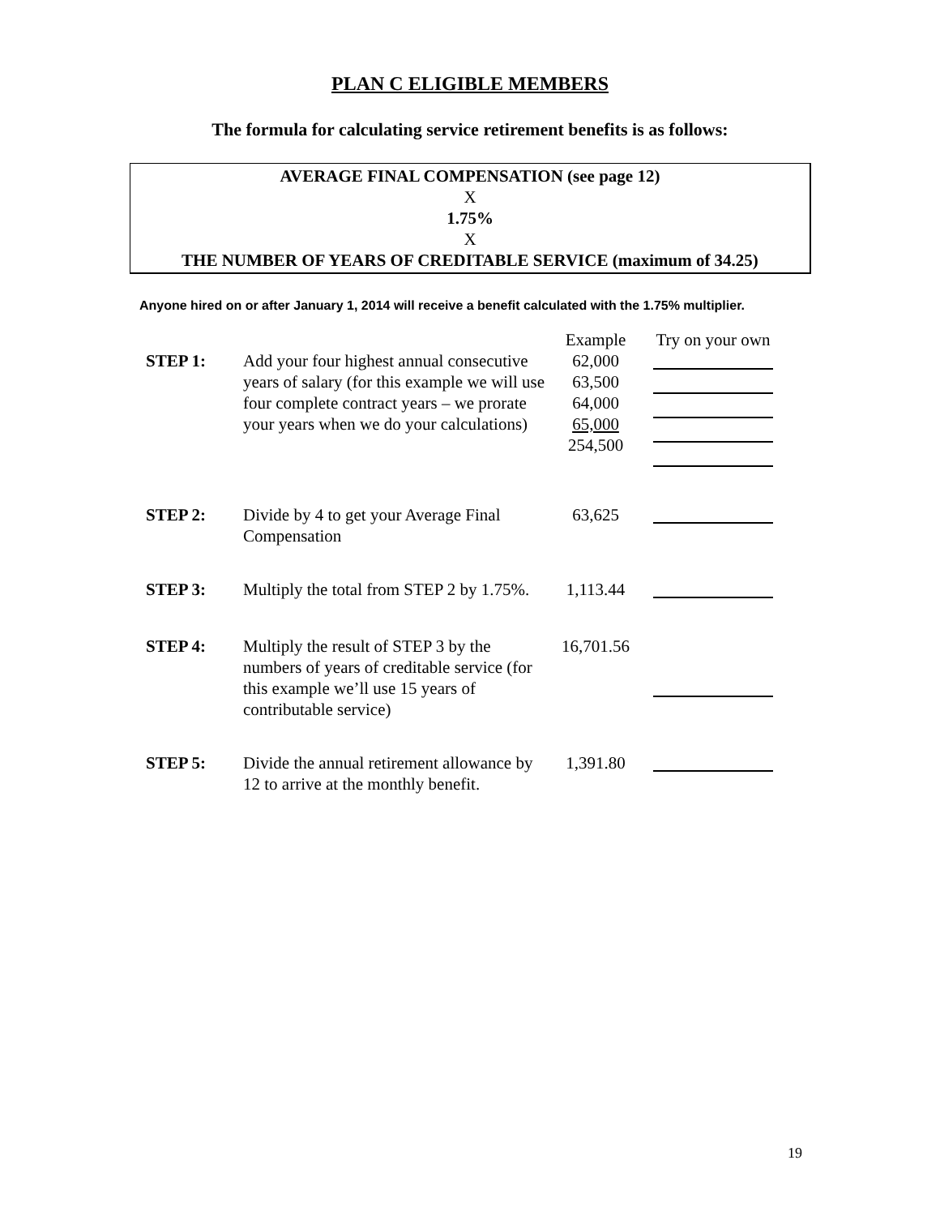PLAN C ELIGIBLE MEMBERS
The formula for calculating service retirement benefits is as follows:
AVERAGE FINAL COMPENSATION (see page 12)
X
1.75%
X
THE NUMBER OF YEARS OF CREDITABLE SERVICE (maximum of 34.25)
Anyone hired on or after January 1, 2014 will receive a benefit calculated with the 1.75% multiplier.
| | | Example | Try on your own |
| --- | --- | --- | --- |
| STEP 1: | Add your four highest annual consecutive years of salary (for this example we will use four complete contract years – we prorate your years when we do your calculations) | 62,000 63,500 64,000 65,000 254,500 | |
| STEP 2: | Divide by 4 to get your Average Final Compensation | 63,625 | |
| STEP 3: | Multiply the total from STEP 2 by 1.75%. | 1,113.44 | |
| STEP 4: | Multiply the result of STEP 3 by the numbers of years of creditable service (for this example we’ll use 15 years of contributable service) | 16,701.56 | |
| STEP 5: | Divide the annual retirement allowance by 12 to arrive at the monthly benefit. | 1,391.80 | |
19